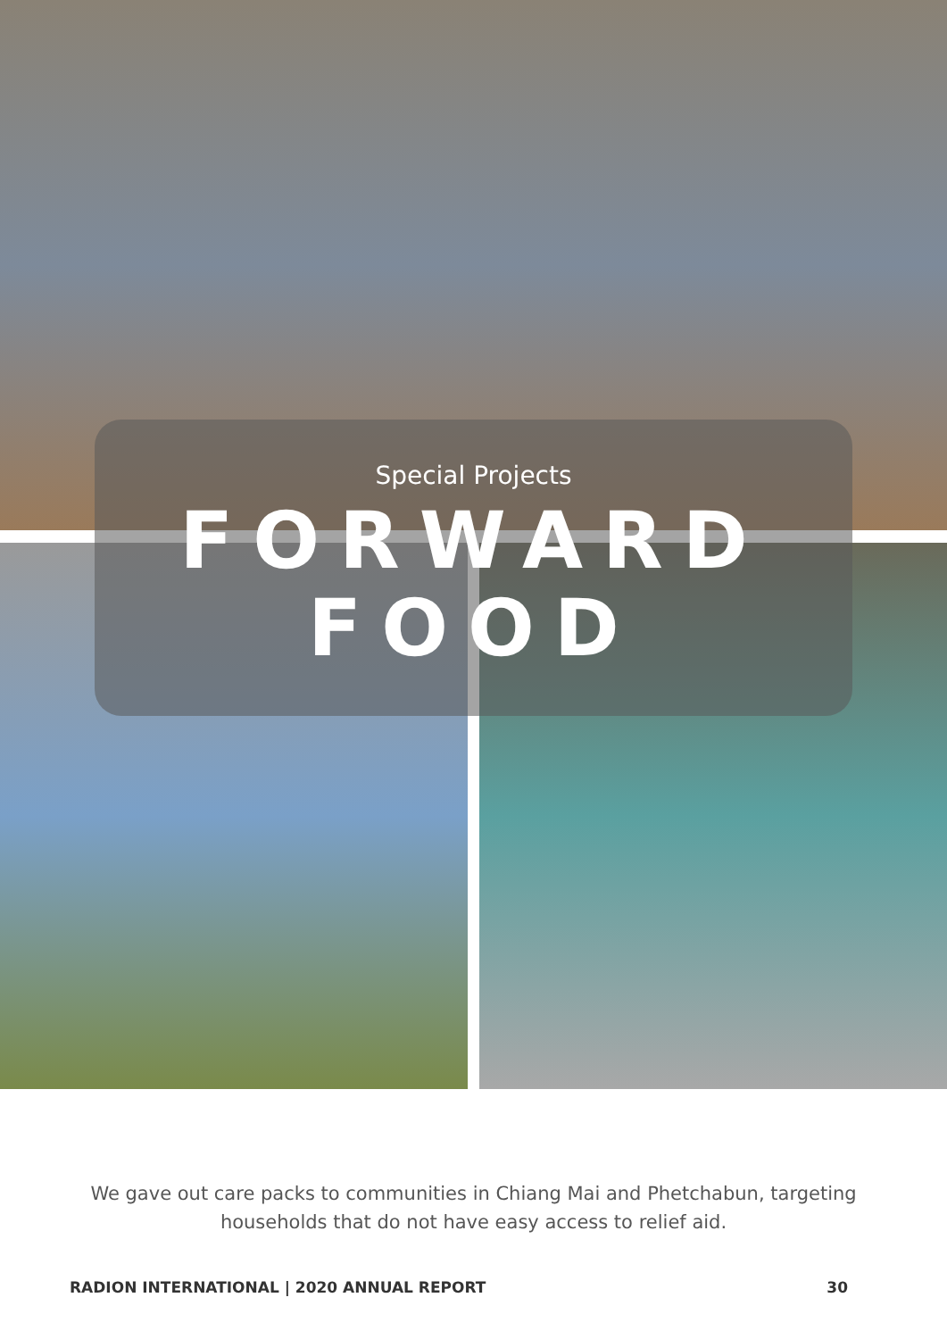Special Projects
FORWARD
FOOD
We gave out care packs to communities in Chiang Mai and Phetchabun, targeting households that do not have easy access to relief aid.
RADION INTERNATIONAL | 2020 ANNUAL REPORT 30